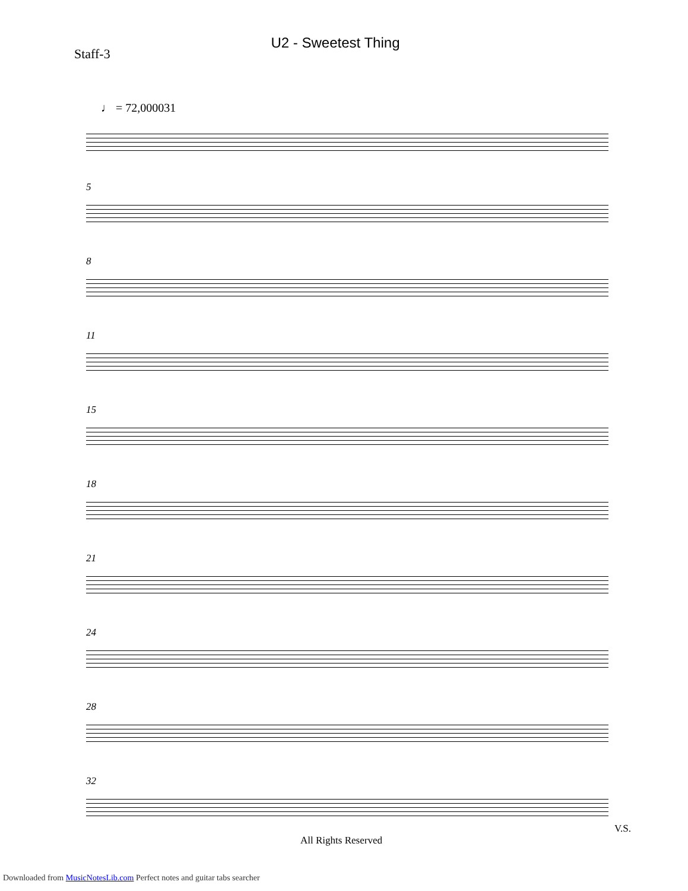U2 - Sweetest Thing
Staff-3
♩ = 72,000031
5
8
11
15
18
21
24
28
32
V.S.
All Rights Reserved
Downloaded from MusicNotesLib.com Perfect notes and guitar tabs searcher